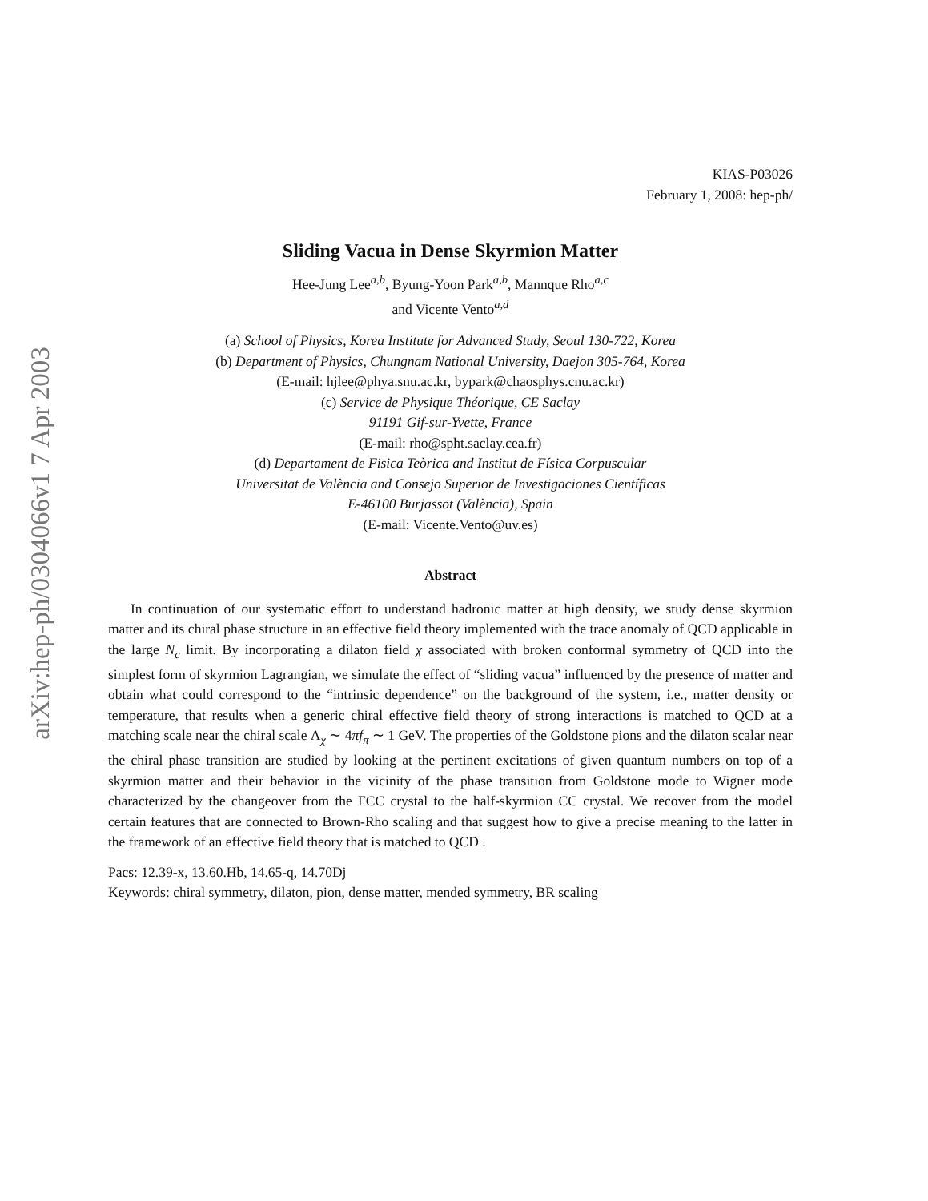arXiv:hep-ph/0304066v1 7 Apr 2003
KIAS-P03026
February 1, 2008: hep-ph/
Sliding Vacua in Dense Skyrmion Matter
Hee-Jung Lee<sup>a,b</sup>, Byung-Yoon Park<sup>a,b</sup>, Mannque Rho<sup>a,c</sup>
and Vicente Vento<sup>a,d</sup>
(a) School of Physics, Korea Institute for Advanced Study, Seoul 130-722, Korea
(b) Department of Physics, Chungnam National University, Daejon 305-764, Korea
(E-mail: hjlee@phya.snu.ac.kr, bypark@chaosphys.cnu.ac.kr)
(c) Service de Physique Théorique, CE Saclay
91191 Gif-sur-Yvette, France
(E-mail: rho@spht.saclay.cea.fr)
(d) Departament de Fisica Teòrica and Institut de Física Corpuscular
Universitat de València and Consejo Superior de Investigaciones Científicas
E-46100 Burjassot (València), Spain
(E-mail: Vicente.Vento@uv.es)
Abstract
In continuation of our systematic effort to understand hadronic matter at high density, we study dense skyrmion matter and its chiral phase structure in an effective field theory implemented with the trace anomaly of QCD applicable in the large N<sub>c</sub> limit. By incorporating a dilaton field χ associated with broken conformal symmetry of QCD into the simplest form of skyrmion Lagrangian, we simulate the effect of “sliding vacua” influenced by the presence of matter and obtain what could correspond to the “intrinsic dependence” on the background of the system, i.e., matter density or temperature, that results when a generic chiral effective field theory of strong interactions is matched to QCD at a matching scale near the chiral scale Λ<sub>χ</sub> ∼ 4πf<sub>π</sub> ∼ 1 GeV. The properties of the Goldstone pions and the dilaton scalar near the chiral phase transition are studied by looking at the pertinent excitations of given quantum numbers on top of a skyrmion matter and their behavior in the vicinity of the phase transition from Goldstone mode to Wigner mode characterized by the changeover from the FCC crystal to the half-skyrmion CC crystal. We recover from the model certain features that are connected to Brown-Rho scaling and that suggest how to give a precise meaning to the latter in the framework of an effective field theory that is matched to QCD .
Pacs: 12.39-x, 13.60.Hb, 14.65-q, 14.70Dj
Keywords: chiral symmetry, dilaton, pion, dense matter, mended symmetry, BR scaling